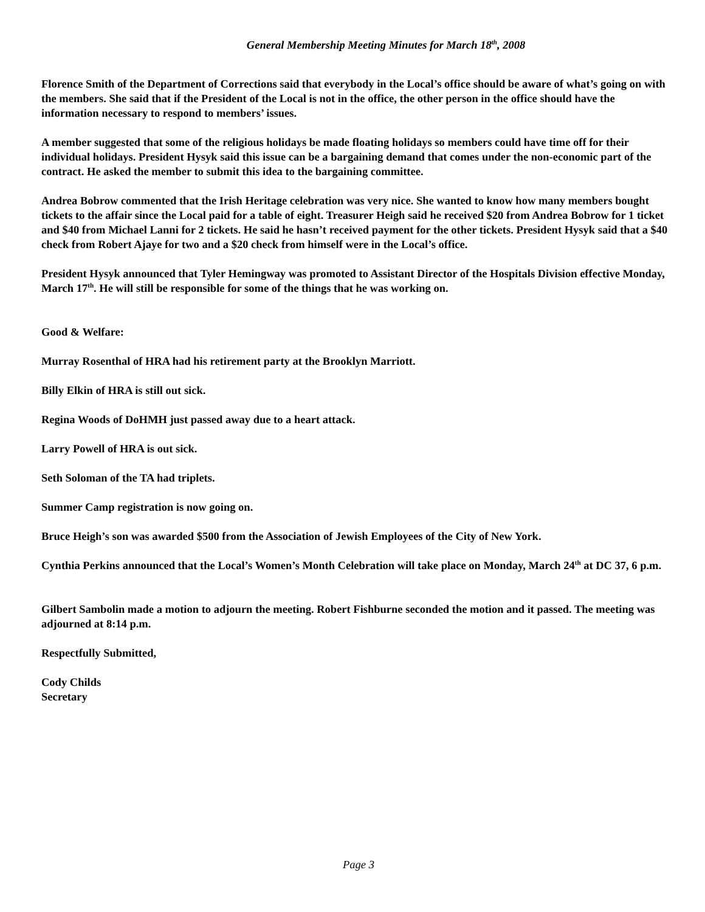General Membership Meeting Minutes for March 18<sup>th</sup>, 2008
Florence Smith of the Department of Corrections said that everybody in the Local’s office should be aware of what’s going on with the members. She said that if the President of the Local is not in the office, the other person in the office should have the information necessary to respond to members’ issues.
A member suggested that some of the religious holidays be made floating holidays so members could have time off for their individual holidays. President Hysyk said this issue can be a bargaining demand that comes under the non-economic part of the contract. He asked the member to submit this idea to the bargaining committee.
Andrea Bobrow commented that the Irish Heritage celebration was very nice. She wanted to know how many members bought tickets to the affair since the Local paid for a table of eight. Treasurer Heigh said he received $20 from Andrea Bobrow for 1 ticket and $40 from Michael Lanni for 2 tickets. He said he hasn’t received payment for the other tickets. President Hysyk said that a $40 check from Robert Ajaye for two and a $20 check from himself were in the Local’s office.
President Hysyk announced that Tyler Hemingway was promoted to Assistant Director of the Hospitals Division effective Monday, March 17<sup>th</sup>. He will still be responsible for some of the things that he was working on.
Good & Welfare:
Murray Rosenthal of HRA had his retirement party at the Brooklyn Marriott.
Billy Elkin of HRA is still out sick.
Regina Woods of DoHMH just passed away due to a heart attack.
Larry Powell of HRA is out sick.
Seth Soloman of the TA had triplets.
Summer Camp registration is now going on.
Bruce Heigh’s son was awarded $500 from the Association of Jewish Employees of the City of New York.
Cynthia Perkins announced that the Local’s Women’s Month Celebration will take place on Monday, March 24<sup>th</sup> at DC 37, 6 p.m.
Gilbert Sambolin made a motion to adjourn the meeting. Robert Fishburne seconded the motion and it passed. The meeting was adjourned at 8:14 p.m.
Respectfully Submitted,
Cody Childs
Secretary
Page 3